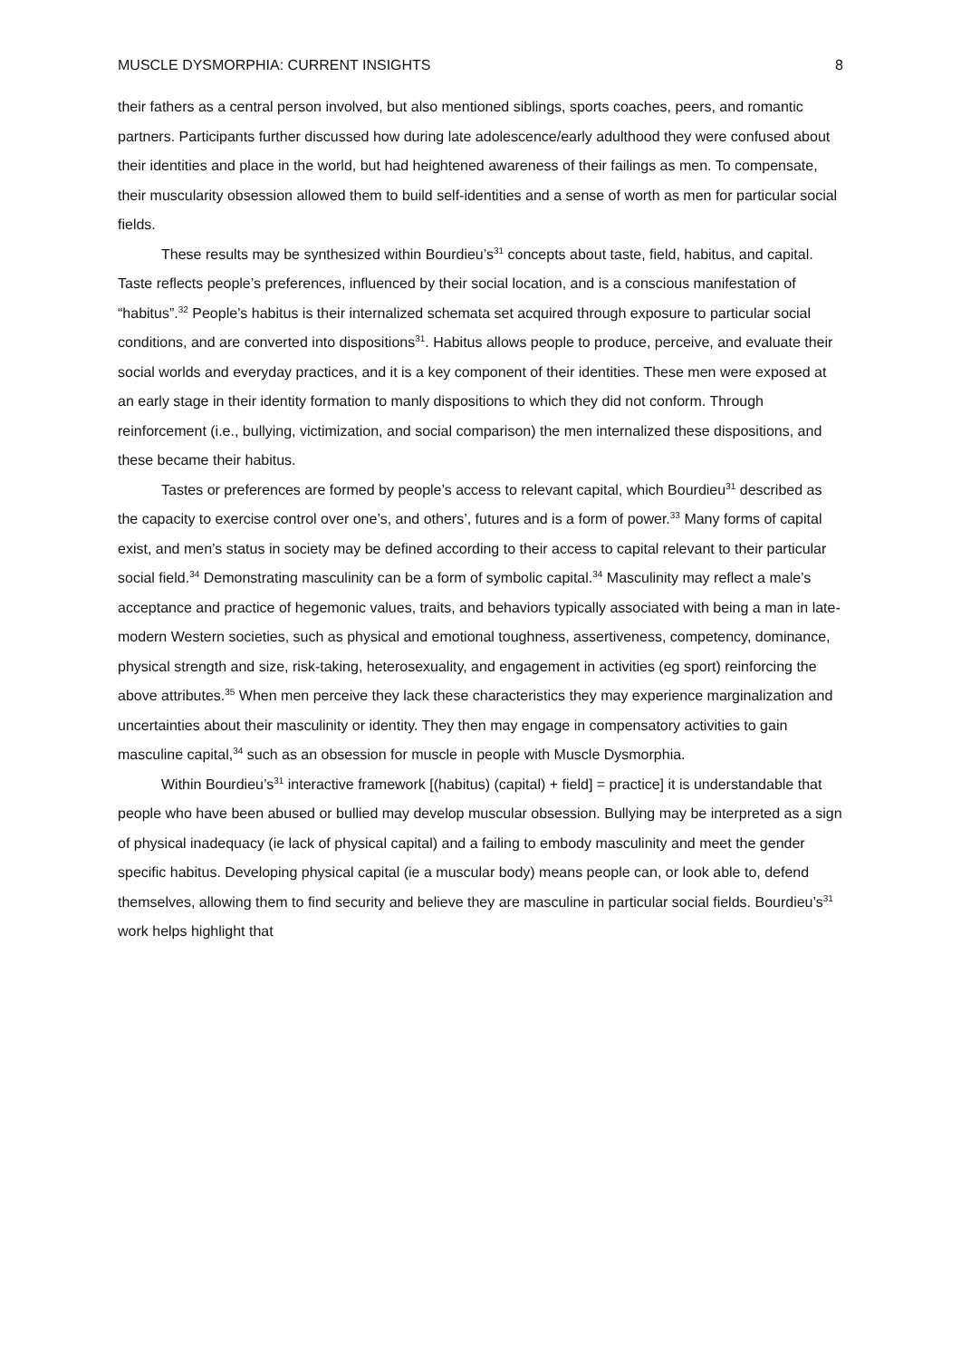MUSCLE DYSMORPHIA: CURRENT INSIGHTS 8
their fathers as a central person involved, but also mentioned siblings, sports coaches, peers, and romantic partners. Participants further discussed how during late adolescence/early adulthood they were confused about their identities and place in the world, but had heightened awareness of their failings as men. To compensate, their muscularity obsession allowed them to build self-identities and a sense of worth as men for particular social fields.
These results may be synthesized within Bourdieu’s<sup>31</sup> concepts about taste, field, habitus, and capital. Taste reflects people’s preferences, influenced by their social location, and is a conscious manifestation of “habitus”.<sup>32</sup> People’s habitus is their internalized schemata set acquired through exposure to particular social conditions, and are converted into dispositions<sup>31</sup>. Habitus allows people to produce, perceive, and evaluate their social worlds and everyday practices, and it is a key component of their identities. These men were exposed at an early stage in their identity formation to manly dispositions to which they did not conform. Through reinforcement (i.e., bullying, victimization, and social comparison) the men internalized these dispositions, and these became their habitus.
Tastes or preferences are formed by people’s access to relevant capital, which Bourdieu<sup>31</sup> described as the capacity to exercise control over one’s, and others’, futures and is a form of power.<sup>33</sup> Many forms of capital exist, and men’s status in society may be defined according to their access to capital relevant to their particular social field.<sup>34</sup> Demonstrating masculinity can be a form of symbolic capital.<sup>34</sup> Masculinity may reflect a male’s acceptance and practice of hegemonic values, traits, and behaviors typically associated with being a man in late-modern Western societies, such as physical and emotional toughness, assertiveness, competency, dominance, physical strength and size, risk-taking, heterosexuality, and engagement in activities (eg sport) reinforcing the above attributes.<sup>35</sup> When men perceive they lack these characteristics they may experience marginalization and uncertainties about their masculinity or identity. They then may engage in compensatory activities to gain masculine capital,<sup>34</sup> such as an obsession for muscle in people with Muscle Dysmorphia.
Within Bourdieu’s<sup>31</sup> interactive framework [(habitus) (capital) + field] = practice] it is understandable that people who have been abused or bullied may develop muscular obsession. Bullying may be interpreted as a sign of physical inadequacy (ie lack of physical capital) and a failing to embody masculinity and meet the gender specific habitus. Developing physical capital (ie a muscular body) means people can, or look able to, defend themselves, allowing them to find security and believe they are masculine in particular social fields. Bourdieu’s<sup>31</sup> work helps highlight that